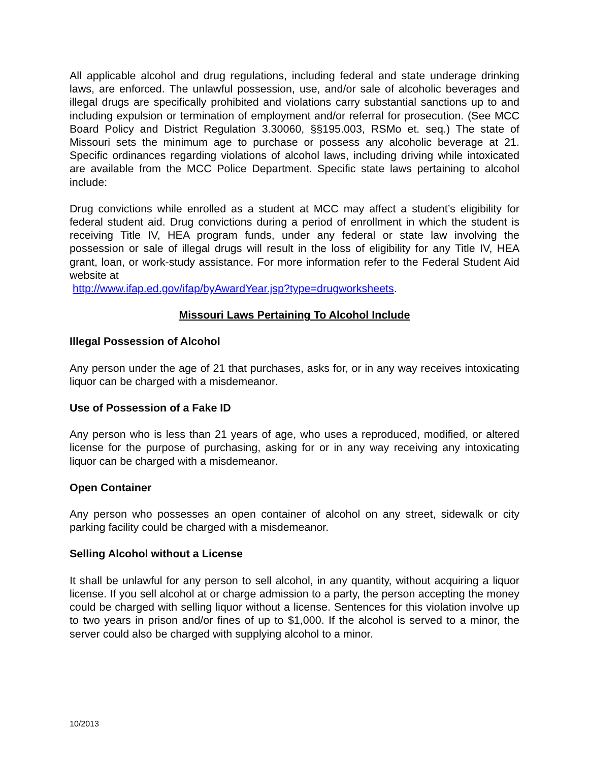All applicable alcohol and drug regulations, including federal and state underage drinking laws, are enforced. The unlawful possession, use, and/or sale of alcoholic beverages and illegal drugs are specifically prohibited and violations carry substantial sanctions up to and including expulsion or termination of employment and/or referral for prosecution. (See MCC Board Policy and District Regulation 3.30060, §§195.003, RSMo et. seq.) The state of Missouri sets the minimum age to purchase or possess any alcoholic beverage at 21. Specific ordinances regarding violations of alcohol laws, including driving while intoxicated are available from the MCC Police Department. Specific state laws pertaining to alcohol include:
Drug convictions while enrolled as a student at MCC may affect a student’s eligibility for federal student aid. Drug convictions during a period of enrollment in which the student is receiving Title IV, HEA program funds, under any federal or state law involving the possession or sale of illegal drugs will result in the loss of eligibility for any Title IV, HEA grant, loan, or work-study assistance. For more information refer to the Federal Student Aid website at
http://www.ifap.ed.gov/ifap/byAwardYear.jsp?type=drugworksheets.
Missouri Laws Pertaining To Alcohol Include
Illegal Possession of Alcohol
Any person under the age of 21 that purchases, asks for, or in any way receives intoxicating liquor can be charged with a misdemeanor.
Use of Possession of a Fake ID
Any person who is less than 21 years of age, who uses a reproduced, modified, or altered license for the purpose of purchasing, asking for or in any way receiving any intoxicating liquor can be charged with a misdemeanor.
Open Container
Any person who possesses an open container of alcohol on any street, sidewalk or city parking facility could be charged with a misdemeanor.
Selling Alcohol without a License
It shall be unlawful for any person to sell alcohol, in any quantity, without acquiring a liquor license. If you sell alcohol at or charge admission to a party, the person accepting the money could be charged with selling liquor without a license. Sentences for this violation involve up to two years in prison and/or fines of up to $1,000. If the alcohol is served to a minor, the server could also be charged with supplying alcohol to a minor.
10/2013